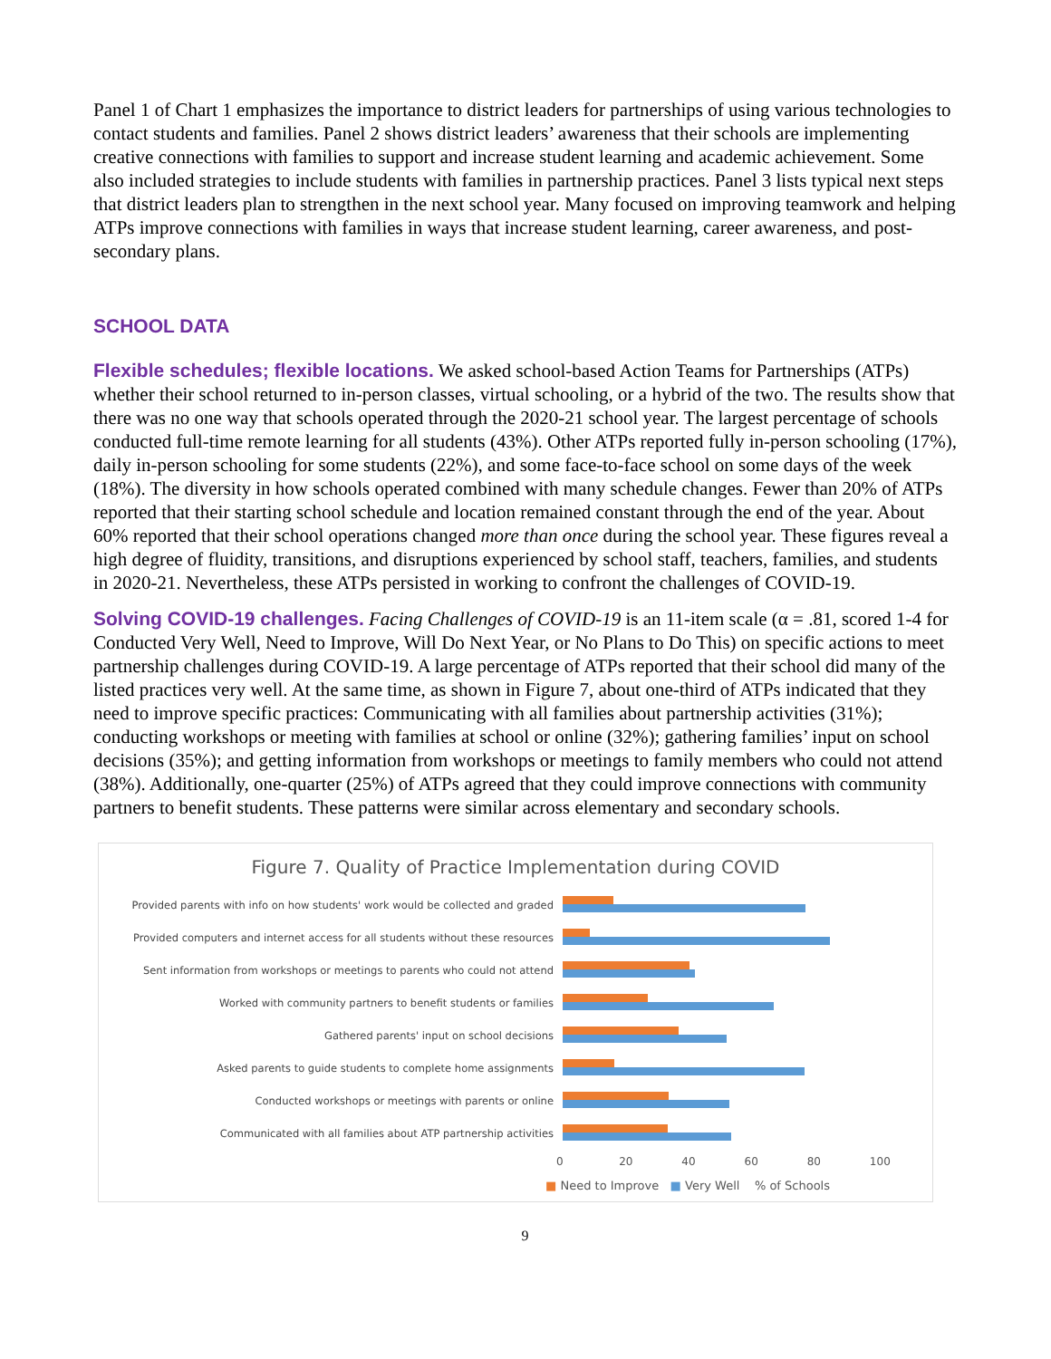Panel 1 of Chart 1 emphasizes the importance to district leaders for partnerships of using various technologies to contact students and families. Panel 2 shows district leaders’ awareness that their schools are implementing creative connections with families to support and increase student learning and academic achievement. Some also included strategies to include students with families in partnership practices. Panel 3 lists typical next steps that district leaders plan to strengthen in the next school year. Many focused on improving teamwork and helping ATPs improve connections with families in ways that increase student learning, career awareness, and post-secondary plans.
SCHOOL DATA
Flexible schedules; flexible locations. We asked school-based Action Teams for Partnerships (ATPs) whether their school returned to in-person classes, virtual schooling, or a hybrid of the two. The results show that there was no one way that schools operated through the 2020-21 school year. The largest percentage of schools conducted full-time remote learning for all students (43%). Other ATPs reported fully in-person schooling (17%), daily in-person schooling for some students (22%), and some face-to-face school on some days of the week (18%). The diversity in how schools operated combined with many schedule changes. Fewer than 20% of ATPs reported that their starting school schedule and location remained constant through the end of the year. About 60% reported that their school operations changed more than once during the school year. These figures reveal a high degree of fluidity, transitions, and disruptions experienced by school staff, teachers, families, and students in 2020-21. Nevertheless, these ATPs persisted in working to confront the challenges of COVID-19.
Solving COVID-19 challenges. Facing Challenges of COVID-19 is an 11-item scale (α = .81, scored 1-4 for Conducted Very Well, Need to Improve, Will Do Next Year, or No Plans to Do This) on specific actions to meet partnership challenges during COVID-19. A large percentage of ATPs reported that their school did many of the listed practices very well. At the same time, as shown in Figure 7, about one-third of ATPs indicated that they need to improve specific practices: Communicating with all families about partnership activities (31%); conducting workshops or meeting with families at school or online (32%); gathering families’ input on school decisions (35%); and getting information from workshops or meetings to family members who could not attend (38%). Additionally, one-quarter (25%) of ATPs agreed that they could improve connections with community partners to benefit students. These patterns were similar across elementary and secondary schools.
Figure 7. Quality of Practice Implementation during COVID
Provided parents with info on how students' work would be collected and graded
Provided computers and internet access for all students without these resources
Sent information from workshops or meetings to parents who could not attend
Worked with community partners to benefit students or families
Gathered parents' input on school decisions
Asked parents to guide students to complete home assignments
Conducted workshops or meetings with parents or online
Communicated with all families about ATP partnership activities
0 20 40 60 80 100
■ Need to Improve ■ Very Well % of Schools
9